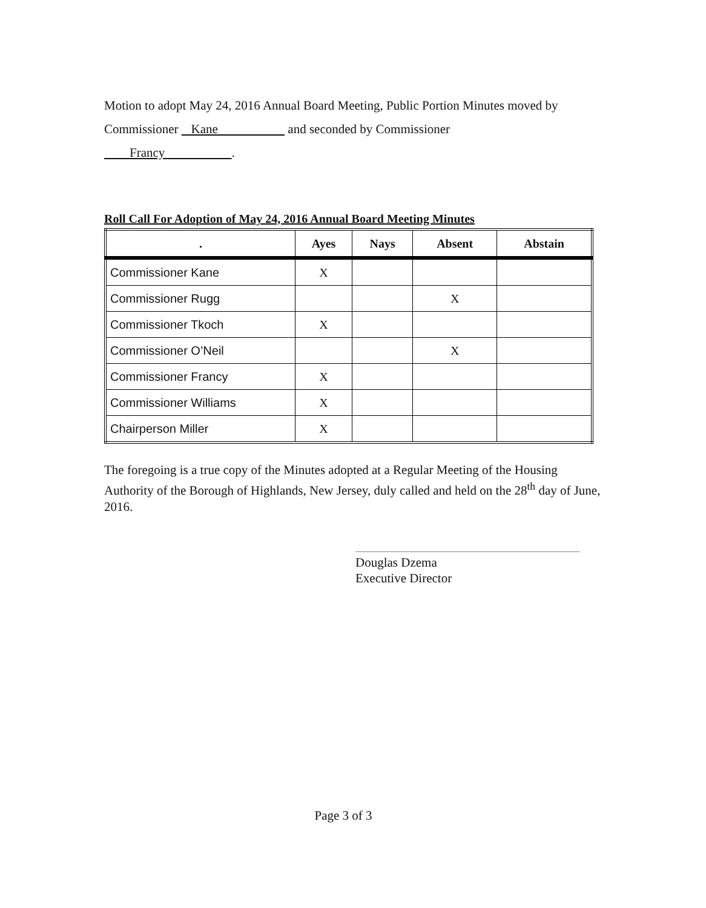Motion to adopt May 24, 2016 Annual Board Meeting, Public Portion Minutes moved by
Commissioner Kane and seconded by Commissioner
Francy .
Roll Call For Adoption of May 24, 2016 Annual Board Meeting Minutes
| . | Ayes | Nays | Absent | Abstain |
| --- | --- | --- | --- | --- |
| Commissioner Kane | X | | | |
| Commissioner Rugg | | | X | |
| Commissioner Tkoch | X | | | |
| Commissioner O’Neil | | | X | |
| Commissioner Francy | X | | | |
| Commissioner Williams | X | | | |
| Chairperson Miller | X | | | |
The foregoing is a true copy of the Minutes adopted at a Regular Meeting of the Housing Authority of the Borough of Highlands, New Jersey, duly called and held on the 28<sup>th</sup> day of June, 2016.
Douglas Dzema
Executive Director
Page 3 of 3